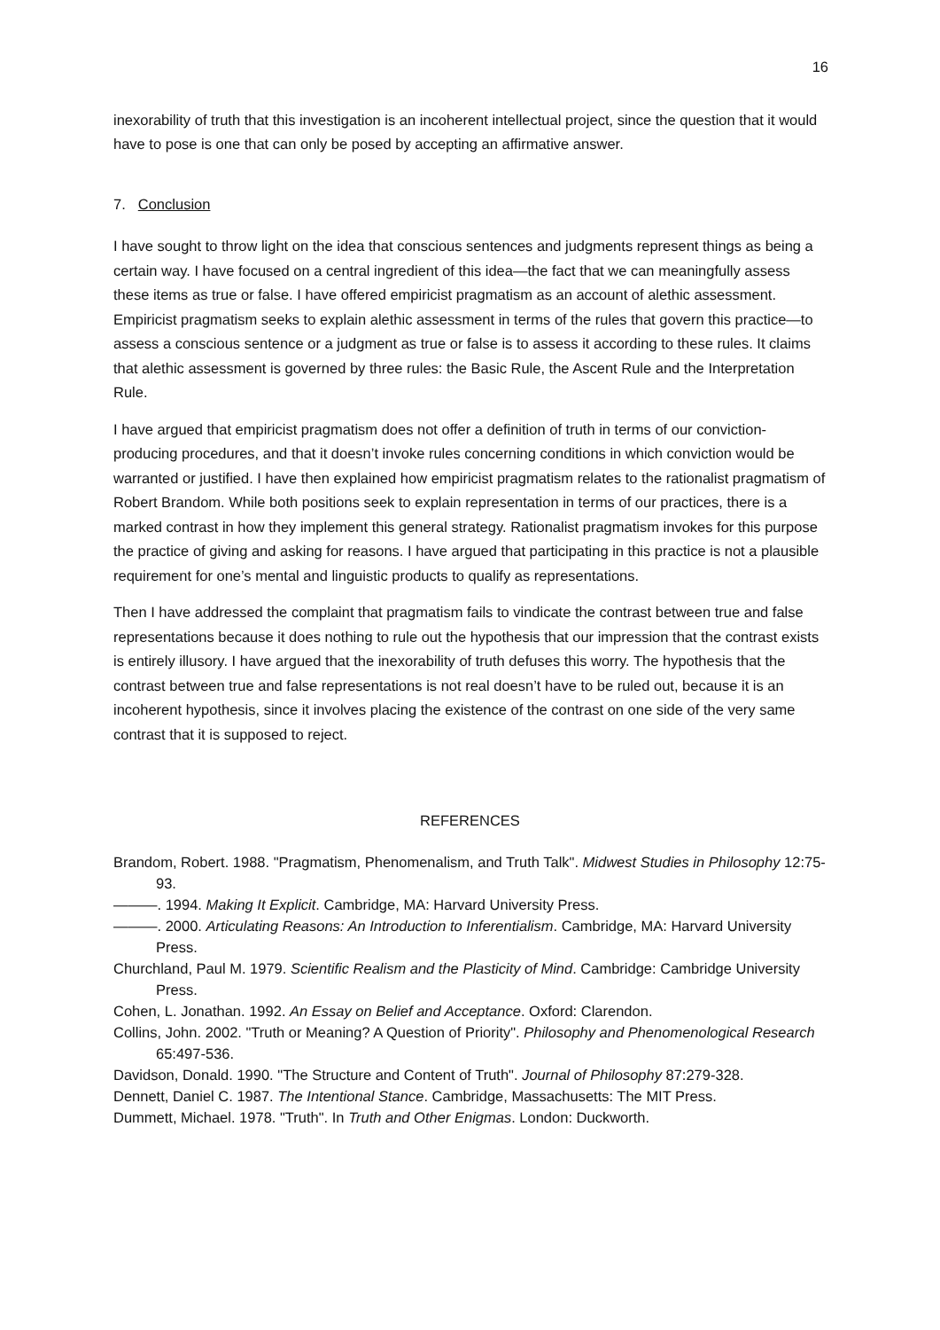16
inexorability of truth that this investigation is an incoherent intellectual project, since the question that it would have to pose is one that can only be posed by accepting an affirmative answer.
7. Conclusion
I have sought to throw light on the idea that conscious sentences and judgments represent things as being a certain way. I have focused on a central ingredient of this idea—the fact that we can meaningfully assess these items as true or false. I have offered empiricist pragmatism as an account of alethic assessment. Empiricist pragmatism seeks to explain alethic assessment in terms of the rules that govern this practice—to assess a conscious sentence or a judgment as true or false is to assess it according to these rules. It claims that alethic assessment is governed by three rules: the Basic Rule, the Ascent Rule and the Interpretation Rule.
I have argued that empiricist pragmatism does not offer a definition of truth in terms of our conviction-producing procedures, and that it doesn’t invoke rules concerning conditions in which conviction would be warranted or justified. I have then explained how empiricist pragmatism relates to the rationalist pragmatism of Robert Brandom. While both positions seek to explain representation in terms of our practices, there is a marked contrast in how they implement this general strategy. Rationalist pragmatism invokes for this purpose the practice of giving and asking for reasons. I have argued that participating in this practice is not a plausible requirement for one’s mental and linguistic products to qualify as representations.
Then I have addressed the complaint that pragmatism fails to vindicate the contrast between true and false representations because it does nothing to rule out the hypothesis that our impression that the contrast exists is entirely illusory. I have argued that the inexorability of truth defuses this worry. The hypothesis that the contrast between true and false representations is not real doesn’t have to be ruled out, because it is an incoherent hypothesis, since it involves placing the existence of the contrast on one side of the very same contrast that it is supposed to reject.
REFERENCES
Brandom, Robert. 1988. "Pragmatism, Phenomenalism, and Truth Talk". Midwest Studies in Philosophy 12:75-93.
———. 1994. Making It Explicit. Cambridge, MA: Harvard University Press.
———. 2000. Articulating Reasons: An Introduction to Inferentialism. Cambridge, MA: Harvard University Press.
Churchland, Paul M. 1979. Scientific Realism and the Plasticity of Mind. Cambridge: Cambridge University Press.
Cohen, L. Jonathan. 1992. An Essay on Belief and Acceptance. Oxford: Clarendon.
Collins, John. 2002. "Truth or Meaning? A Question of Priority". Philosophy and Phenomenological Research 65:497-536.
Davidson, Donald. 1990. "The Structure and Content of Truth". Journal of Philosophy 87:279-328.
Dennett, Daniel C. 1987. The Intentional Stance. Cambridge, Massachusetts: The MIT Press.
Dummett, Michael. 1978. "Truth". In Truth and Other Enigmas. London: Duckworth.